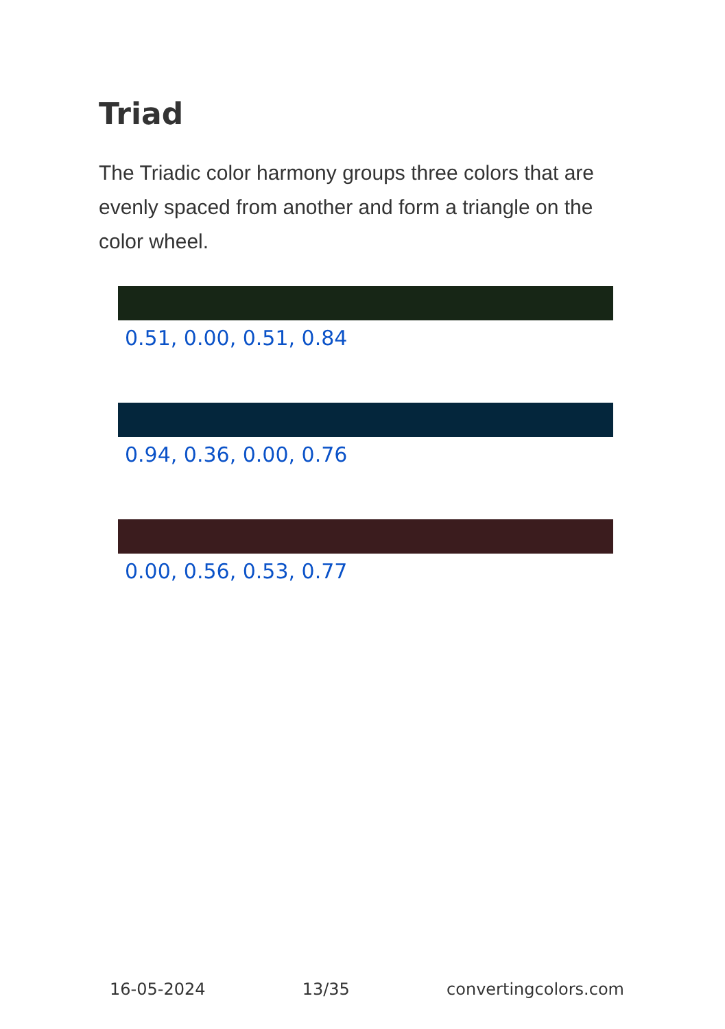Triad
The Triadic color harmony groups three colors that are evenly spaced from another and form a triangle on the color wheel.
0.51, 0.00, 0.51, 0.84
0.94, 0.36, 0.00, 0.76
0.00, 0.56, 0.53, 0.77
16-05-2024 13/35 convertingcolors.com